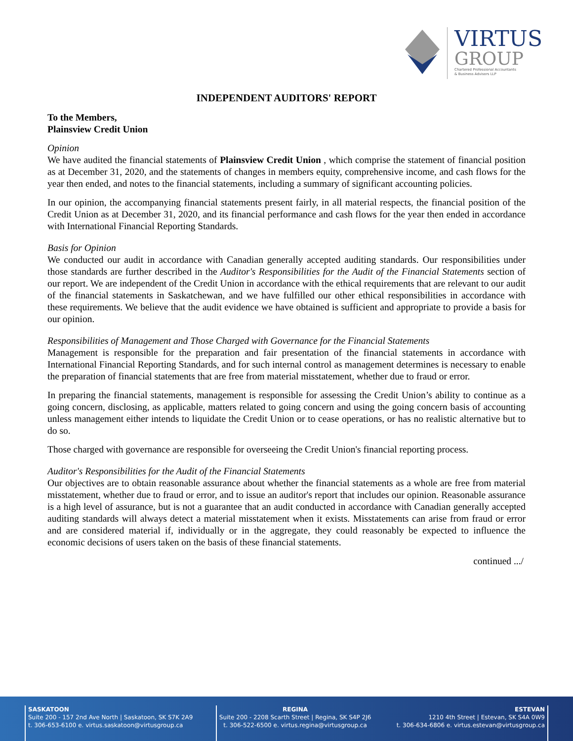VIRTUS
GROUP
Chartered Professional Accountants
& Business Advisors LLP
INDEPENDENT AUDITORS' REPORT
To the Members,
Plainsview Credit Union
Opinion
We have audited the financial statements of Plainsview Credit Union , which comprise the statement of financial position as at December 31, 2020, and the statements of changes in members equity, comprehensive income, and cash flows for the year then ended, and notes to the financial statements, including a summary of significant accounting policies.
In our opinion, the accompanying financial statements present fairly, in all material respects, the financial position of the Credit Union as at December 31, 2020, and its financial performance and cash flows for the year then ended in accordance with International Financial Reporting Standards.
Basis for Opinion
We conducted our audit in accordance with Canadian generally accepted auditing standards. Our responsibilities under those standards are further described in the Auditor's Responsibilities for the Audit of the Financial Statements section of our report. We are independent of the Credit Union in accordance with the ethical requirements that are relevant to our audit of the financial statements in Saskatchewan, and we have fulfilled our other ethical responsibilities in accordance with these requirements. We believe that the audit evidence we have obtained is sufficient and appropriate to provide a basis for our opinion.
Responsibilities of Management and Those Charged with Governance for the Financial Statements
Management is responsible for the preparation and fair presentation of the financial statements in accordance with International Financial Reporting Standards, and for such internal control as management determines is necessary to enable the preparation of financial statements that are free from material misstatement, whether due to fraud or error.
In preparing the financial statements, management is responsible for assessing the Credit Union’s ability to continue as a going concern, disclosing, as applicable, matters related to going concern and using the going concern basis of accounting unless management either intends to liquidate the Credit Union or to cease operations, or has no realistic alternative but to do so.
Those charged with governance are responsible for overseeing the Credit Union's financial reporting process.
Auditor's Responsibilities for the Audit of the Financial Statements
Our objectives are to obtain reasonable assurance about whether the financial statements as a whole are free from material misstatement, whether due to fraud or error, and to issue an auditor's report that includes our opinion. Reasonable assurance is a high level of assurance, but is not a guarantee that an audit conducted in accordance with Canadian generally accepted auditing standards will always detect a material misstatement when it exists. Misstatements can arise from fraud or error and are considered material if, individually or in the aggregate, they could reasonably be expected to influence the economic decisions of users taken on the basis of these financial statements.
continued .../
SASKATOON
Suite 200 - 157 2nd Ave North | Saskatoon, SK S7K 2A9
t. 306-653-6100 e. virtus.saskatoon@virtusgroup.ca
REGINA
Suite 200 - 2208 Scarth Street | Regina, SK S4P 2J6
t. 306-522-6500 e. virtus.regina@virtusgroup.ca
ESTEVAN
1210 4th Street | Estevan, SK S4A 0W9
t. 306-634-6806 e. virtus.estevan@virtusgroup.ca